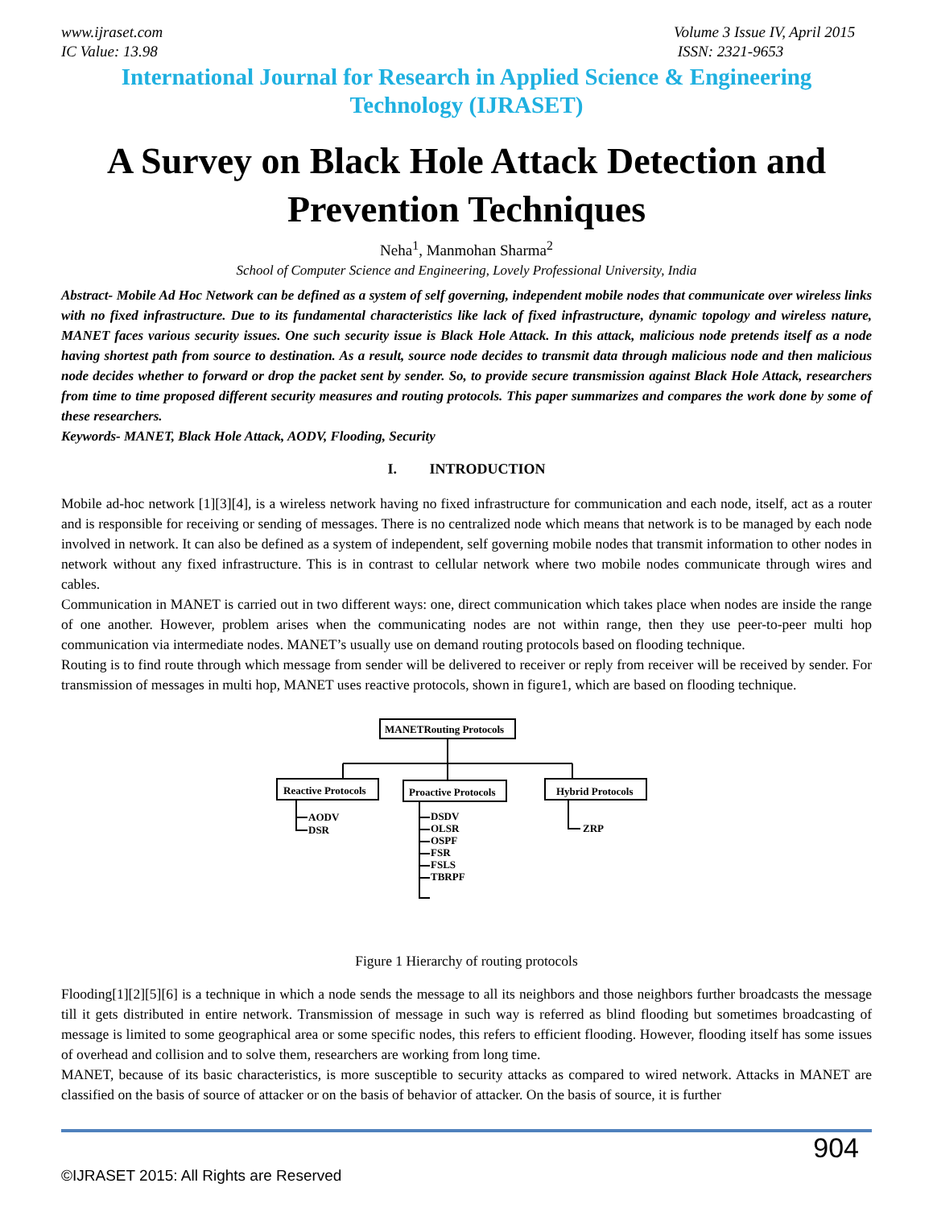www.ijraset.com
IC Value: 13.98
Volume 3 Issue IV, April 2015
ISSN: 2321-9653
International Journal for Research in Applied Science & Engineering
Technology (IJRASET)
A Survey on Black Hole Attack Detection and Prevention Techniques
Neha<sup>1</sup>, Manmohan Sharma<sup>2</sup>
School of Computer Science and Engineering, Lovely Professional University, India
Abstract- Mobile Ad Hoc Network can be defined as a system of self governing, independent mobile nodes that communicate over wireless links with no fixed infrastructure. Due to its fundamental characteristics like lack of fixed infrastructure, dynamic topology and wireless nature, MANET faces various security issues. One such security issue is Black Hole Attack. In this attack, malicious node pretends itself as a node having shortest path from source to destination. As a result, source node decides to transmit data through malicious node and then malicious node decides whether to forward or drop the packet sent by sender. So, to provide secure transmission against Black Hole Attack, researchers from time to time proposed different security measures and routing protocols. This paper summarizes and compares the work done by some of these researchers.
Keywords- MANET, Black Hole Attack, AODV, Flooding, Security
I. INTRODUCTION
Mobile ad-hoc network [1][3][4], is a wireless network having no fixed infrastructure for communication and each node, itself, act as a router and is responsible for receiving or sending of messages. There is no centralized node which means that network is to be managed by each node involved in network. It can also be defined as a system of independent, self governing mobile nodes that transmit information to other nodes in network without any fixed infrastructure. This is in contrast to cellular network where two mobile nodes communicate through wires and cables.
Communication in MANET is carried out in two different ways: one, direct communication which takes place when nodes are inside the range of one another. However, problem arises when the communicating nodes are not within range, then they use peer-to-peer multi hop communication via intermediate nodes. MANET’s usually use on demand routing protocols based on flooding technique.
Routing is to find route through which message from sender will be delivered to receiver or reply from receiver will be received by sender. For transmission of messages in multi hop, MANET uses reactive protocols, shown in figure1, which are based on flooding technique.
MANETRouting Protocols
Reactive Protocols
Proactive Protocols
Hybrid Protocols
AODV
DSR
DSDV
OLSR
OSPF
FSR
FSLS
TBRPF
ZRP
Figure 1 Hierarchy of routing protocols
Flooding[1][2][5][6] is a technique in which a node sends the message to all its neighbors and those neighbors further broadcasts the message till it gets distributed in entire network. Transmission of message in such way is referred as blind flooding but sometimes broadcasting of message is limited to some geographical area or some specific nodes, this refers to efficient flooding. However, flooding itself has some issues of overhead and collision and to solve them, researchers are working from long time.
MANET, because of its basic characteristics, is more susceptible to security attacks as compared to wired network. Attacks in MANET are classified on the basis of source of attacker or on the basis of behavior of attacker. On the basis of source, it is further
904
©IJRASET 2015: All Rights are Reserved